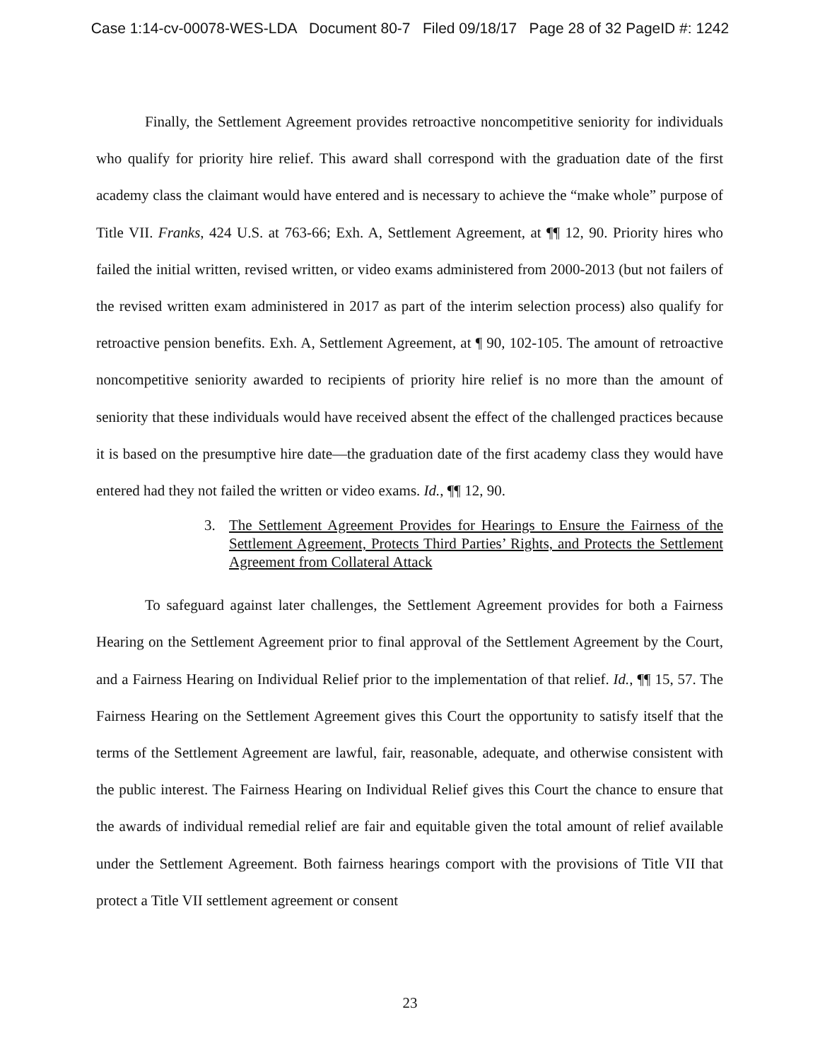Case 1:14-cv-00078-WES-LDA Document 80-7 Filed 09/18/17 Page 28 of 32 PageID #: 1242
Finally, the Settlement Agreement provides retroactive noncompetitive seniority for individuals who qualify for priority hire relief. This award shall correspond with the graduation date of the first academy class the claimant would have entered and is necessary to achieve the “make whole” purpose of Title VII. Franks, 424 U.S. at 763-66; Exh. A, Settlement Agreement, at ¶¶ 12, 90. Priority hires who failed the initial written, revised written, or video exams administered from 2000-2013 (but not failers of the revised written exam administered in 2017 as part of the interim selection process) also qualify for retroactive pension benefits. Exh. A, Settlement Agreement, at ¶ 90, 102-105. The amount of retroactive noncompetitive seniority awarded to recipients of priority hire relief is no more than the amount of seniority that these individuals would have received absent the effect of the challenged practices because it is based on the presumptive hire date—the graduation date of the first academy class they would have entered had they not failed the written or video exams. Id., ¶¶ 12, 90.
3. The Settlement Agreement Provides for Hearings to Ensure the Fairness of the Settlement Agreement, Protects Third Parties’ Rights, and Protects the Settlement Agreement from Collateral Attack
To safeguard against later challenges, the Settlement Agreement provides for both a Fairness Hearing on the Settlement Agreement prior to final approval of the Settlement Agreement by the Court, and a Fairness Hearing on Individual Relief prior to the implementation of that relief. Id., ¶¶ 15, 57. The Fairness Hearing on the Settlement Agreement gives this Court the opportunity to satisfy itself that the terms of the Settlement Agreement are lawful, fair, reasonable, adequate, and otherwise consistent with the public interest. The Fairness Hearing on Individual Relief gives this Court the chance to ensure that the awards of individual remedial relief are fair and equitable given the total amount of relief available under the Settlement Agreement. Both fairness hearings comport with the provisions of Title VII that protect a Title VII settlement agreement or consent
23